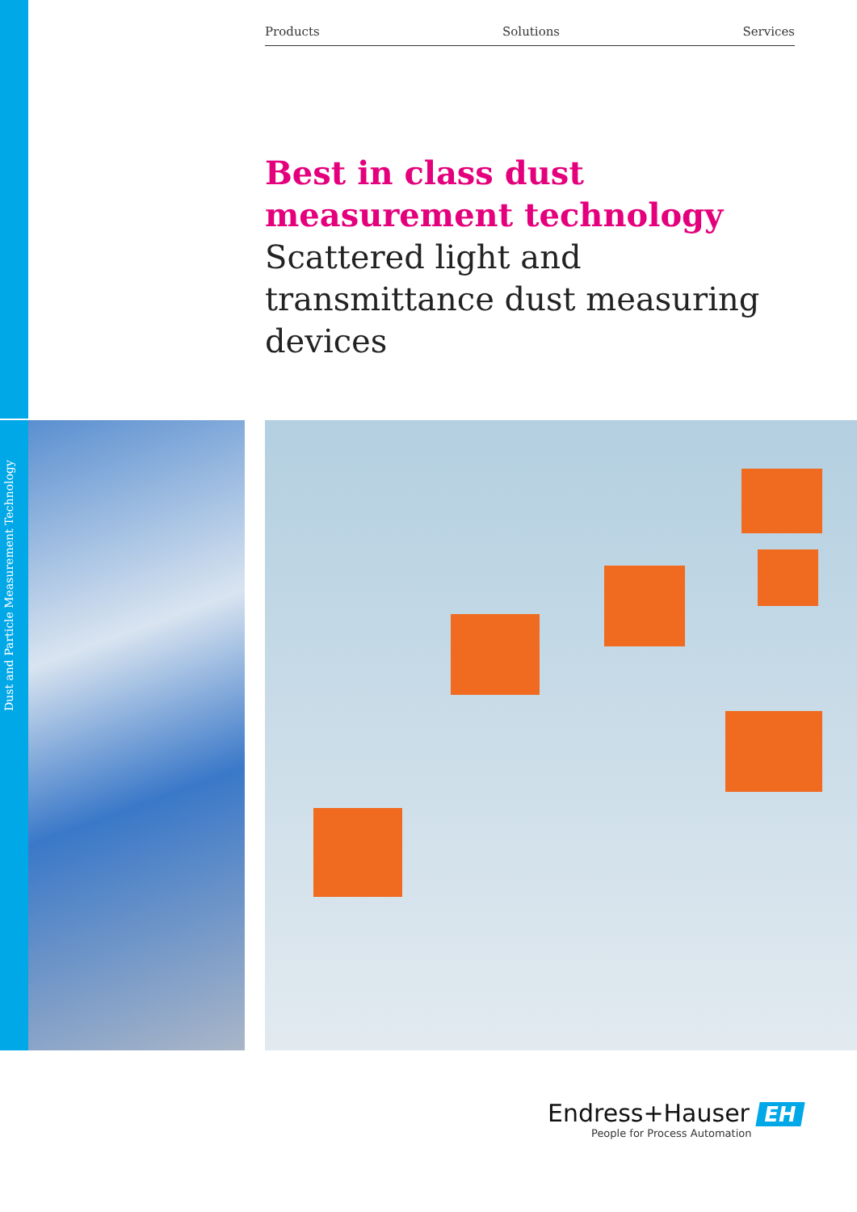Products Solutions Services
Best in class dust measurement technology
Scattered light and transmittance dust measuring devices
Dust and Particle Measurement Technology
Endress+Hauser EH
People for Process Automation